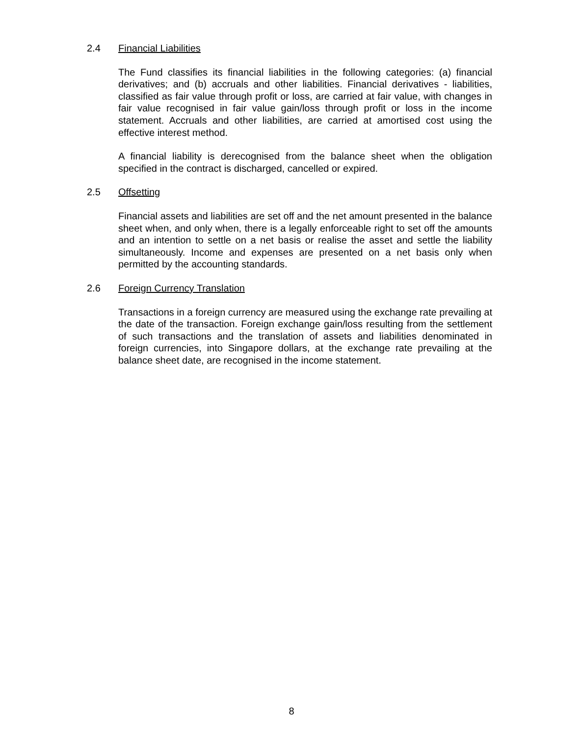2.4 Financial Liabilities
The Fund classifies its financial liabilities in the following categories: (a) financial derivatives; and (b) accruals and other liabilities. Financial derivatives - liabilities, classified as fair value through profit or loss, are carried at fair value, with changes in fair value recognised in fair value gain/loss through profit or loss in the income statement. Accruals and other liabilities, are carried at amortised cost using the effective interest method.
A financial liability is derecognised from the balance sheet when the obligation specified in the contract is discharged, cancelled or expired.
2.5 Offsetting
Financial assets and liabilities are set off and the net amount presented in the balance sheet when, and only when, there is a legally enforceable right to set off the amounts and an intention to settle on a net basis or realise the asset and settle the liability simultaneously. Income and expenses are presented on a net basis only when permitted by the accounting standards.
2.6 Foreign Currency Translation
Transactions in a foreign currency are measured using the exchange rate prevailing at the date of the transaction. Foreign exchange gain/loss resulting from the settlement of such transactions and the translation of assets and liabilities denominated in foreign currencies, into Singapore dollars, at the exchange rate prevailing at the balance sheet date, are recognised in the income statement.
8